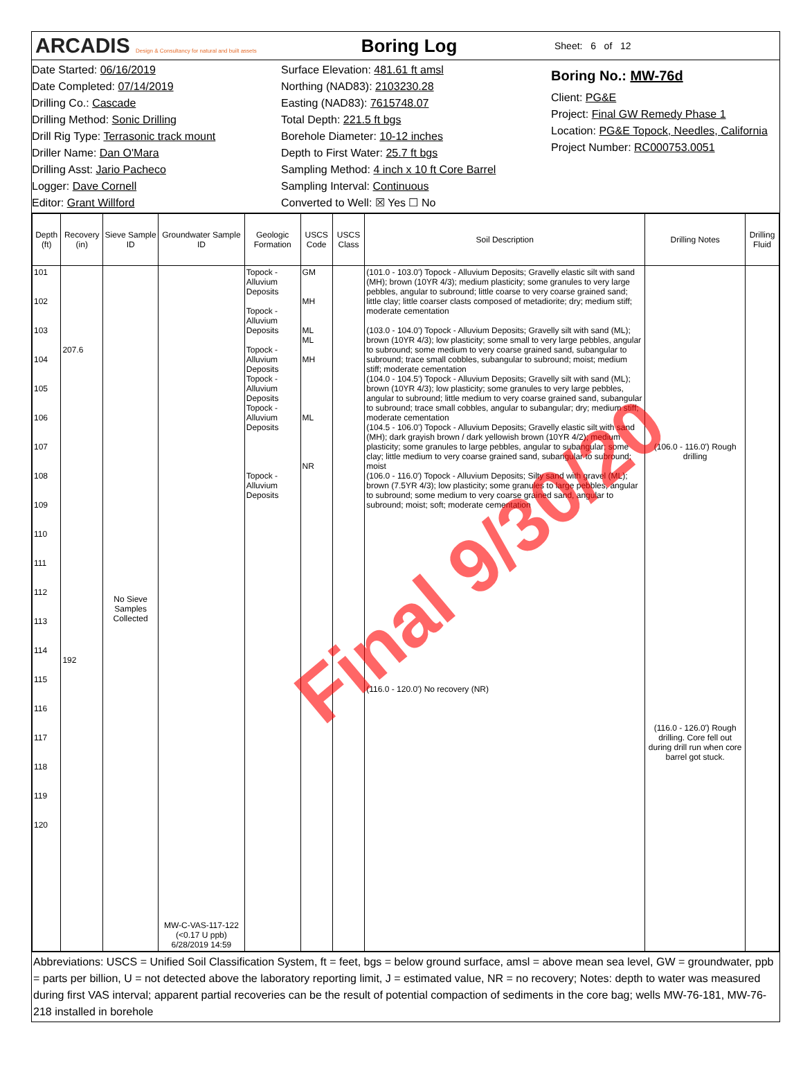ARCADIS Design & Consultancy for natural and built assets
Boring Log
Sheet: 6 of 12
Date Started: 06/16/2019
Date Completed: 07/14/2019
Drilling Co.: Cascade
Drilling Method: Sonic Drilling
Drill Rig Type: Terrasonic track mount
Driller Name: Dan O'Mara
Drilling Asst: Jario Pacheco
Logger: Dave Cornell
Editor: Grant Willford
Surface Elevation: 481.61 ft amsl
Northing (NAD83): 2103230.28
Easting (NAD83): 7615748.07
Total Depth: 221.5 ft bgs
Borehole Diameter: 10-12 inches
Depth to First Water: 25.7 ft bgs
Sampling Method: 4 inch x 10 ft Core Barrel
Sampling Interval: Continuous
Converted to Well: ☒ Yes ☐ No
Boring No.: MW-76d
Client: PG&E
Project: Final GW Remedy Phase 1
Location: PG&E Topock, Needles, California
Project Number: RC000753.0051
| Depth (ft) | Recovery (in) | Sieve Sample ID | Groundwater Sample ID | Geologic Formation | USCS Code | USCS Class | Soil Description | Drilling Notes | Drilling Fluid |
| --- | --- | --- | --- | --- | --- | --- | --- | --- | --- |
| 101 102 103 104 105 106 107 108 109 110 111 112 113 114 115 116 117 118 119 120 | 207.6 192 | No Sieve Samples Collected | MW-C-VAS-117-122 (<0.17 U ppb) 6/28/2019 14:59 | Topock - Alluvium Deposits Topock - Alluvium Deposits Topock - Alluvium Deposits Topock - Alluvium Deposits Topock - Alluvium Deposits Topock - Alluvium Deposits | GM MH ML ML MH ML NR | | (101.0 - 103.0') Topock - Alluvium Deposits; Gravelly elastic silt with sand (MH); brown (10YR 4/3); medium plasticity; some granules to very large pebbles, angular to subround; little coarse to very coarse grained sand; little clay; little coarser clasts composed of metadiorite; dry; medium stiff; moderate cementation (103.0 - 104.0') Topock - Alluvium Deposits; Gravelly silt with sand (ML); brown (10YR 4/3); low plasticity; some small to very large pebbles, angular to subround; some medium to very coarse grained sand, subangular to subround; trace small cobbles, subangular to subround; moist; medium stiff; moderate cementation (104.0 - 104.5') Topock - Alluvium Deposits; Gravelly silt with sand (ML); brown (10YR 4/3); low plasticity; some granules to very large pebbles, angular to subround; little medium to very coarse grained sand, subangular to subround; trace small cobbles, angular to subangular; dry; medium stiff; moderate cementation (104.5 - 106.0') Topock - Alluvium Deposits; Gravelly elastic silt with sand (MH); dark grayish brown / dark yellowish brown (10YR 4/2); medium plasticity; some granules to large pebbles, angular to subangular; some clay; little medium to very coarse grained sand, subangular to subround; moist (106.0 - 116.0') Topock - Alluvium Deposits; Silty sand with gravel (ML); brown (7.5YR 4/3); low plasticity; some granules to large pebbles, angular to subround; some medium to very coarse grained sand, angular to subround; moist; soft; moderate cementation (116.0 - 120.0') No recovery (NR) | (106.0 - 116.0') Rough drilling (116.0 - 126.0') Rough drilling. Core fell out during drill run when core barrel got stuck. | |
Abbreviations: USCS = Unified Soil Classification System, ft = feet, bgs = below ground surface, amsl = above mean sea level, GW = groundwater, ppb = parts per billion, U = not detected above the laboratory reporting limit, J = estimated value, NR = no recovery; Notes: depth to water was measured during first VAS interval; apparent partial recoveries can be the result of potential compaction of sediments in the core bag; wells MW-76-181, MW-76-218 installed in borehole
Final 9/30/20